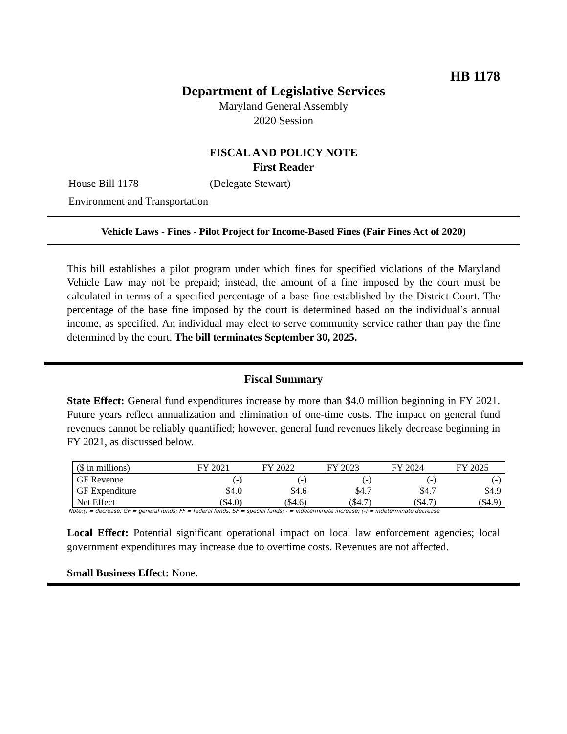HB 1178
Department of Legislative Services
Maryland General Assembly
2020 Session
FISCAL AND POLICY NOTE
First Reader
House Bill 1178 (Delegate Stewart)
Environment and Transportation
Vehicle Laws - Fines - Pilot Project for Income-Based Fines (Fair Fines Act of 2020)
This bill establishes a pilot program under which fines for specified violations of the Maryland Vehicle Law may not be prepaid; instead, the amount of a fine imposed by the court must be calculated in terms of a specified percentage of a base fine established by the District Court. The percentage of the base fine imposed by the court is determined based on the individual’s annual income, as specified. An individual may elect to serve community service rather than pay the fine determined by the court. The bill terminates September 30, 2025.
Fiscal Summary
State Effect: General fund expenditures increase by more than $4.0 million beginning in FY 2021. Future years reflect annualization and elimination of one-time costs. The impact on general fund revenues cannot be reliably quantified; however, general fund revenues likely decrease beginning in FY 2021, as discussed below.
| ($ in millions) | FY 2021 | FY 2022 | FY 2023 | FY 2024 | FY 2025 |
| --- | --- | --- | --- | --- | --- |
| GF Revenue | (-) | (-) | (-) | (-) | (-) |
| GF Expenditure | $4.0 | $4.6 | $4.7 | $4.7 | $4.9 |
| Net Effect | ($4.0) | ($4.6) | ($4.7) | ($4.7) | ($4.9) |
Note:() = decrease; GF = general funds; FF = federal funds; SF = special funds; - = indeterminate increase; (-) = indeterminate decrease
Local Effect: Potential significant operational impact on local law enforcement agencies; local government expenditures may increase due to overtime costs. Revenues are not affected.
Small Business Effect: None.